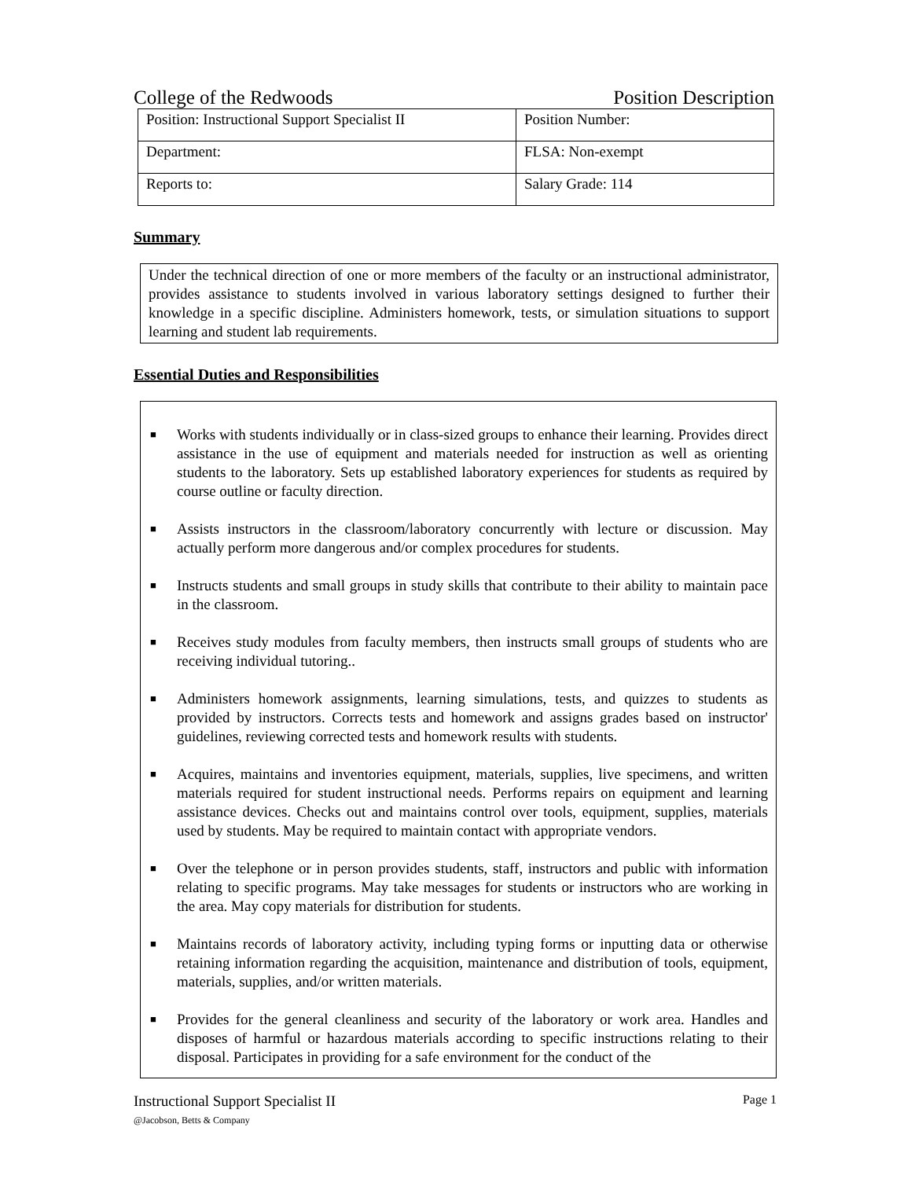College of the Redwoods Position Description
| Position: Instructional Support Specialist II | Position Number: |
| Department: | FLSA: Non-exempt |
| Reports to: | Salary Grade: 114 |
Summary
Under the technical direction of one or more members of the faculty or an instructional administrator, provides assistance to students involved in various laboratory settings designed to further their knowledge in a specific discipline. Administers homework, tests, or simulation situations to support learning and student lab requirements.
Essential Duties and Responsibilities
■ Works with students individually or in class-sized groups to enhance their learning. Provides direct assistance in the use of equipment and materials needed for instruction as well as orienting students to the laboratory. Sets up established laboratory experiences for students as required by course outline or faculty direction.
■ Assists instructors in the classroom/laboratory concurrently with lecture or discussion. May actually perform more dangerous and/or complex procedures for students.
■ Instructs students and small groups in study skills that contribute to their ability to maintain pace in the classroom.
■ Receives study modules from faculty members, then instructs small groups of students who are receiving individual tutoring..
■ Administers homework assignments, learning simulations, tests, and quizzes to students as provided by instructors. Corrects tests and homework and assigns grades based on instructor' guidelines, reviewing corrected tests and homework results with students.
■ Acquires, maintains and inventories equipment, materials, supplies, live specimens, and written materials required for student instructional needs. Performs repairs on equipment and learning assistance devices. Checks out and maintains control over tools, equipment, supplies, materials used by students. May be required to maintain contact with appropriate vendors.
■ Over the telephone or in person provides students, staff, instructors and public with information relating to specific programs. May take messages for students or instructors who are working in the area. May copy materials for distribution for students.
■ Maintains records of laboratory activity, including typing forms or inputting data or otherwise retaining information regarding the acquisition, maintenance and distribution of tools, equipment, materials, supplies, and/or written materials.
■ Provides for the general cleanliness and security of the laboratory or work area. Handles and disposes of harmful or hazardous materials according to specific instructions relating to their disposal. Participates in providing for a safe environment for the conduct of the
Instructional Support Specialist II
@Jacobson, Betts & Company
Page 1